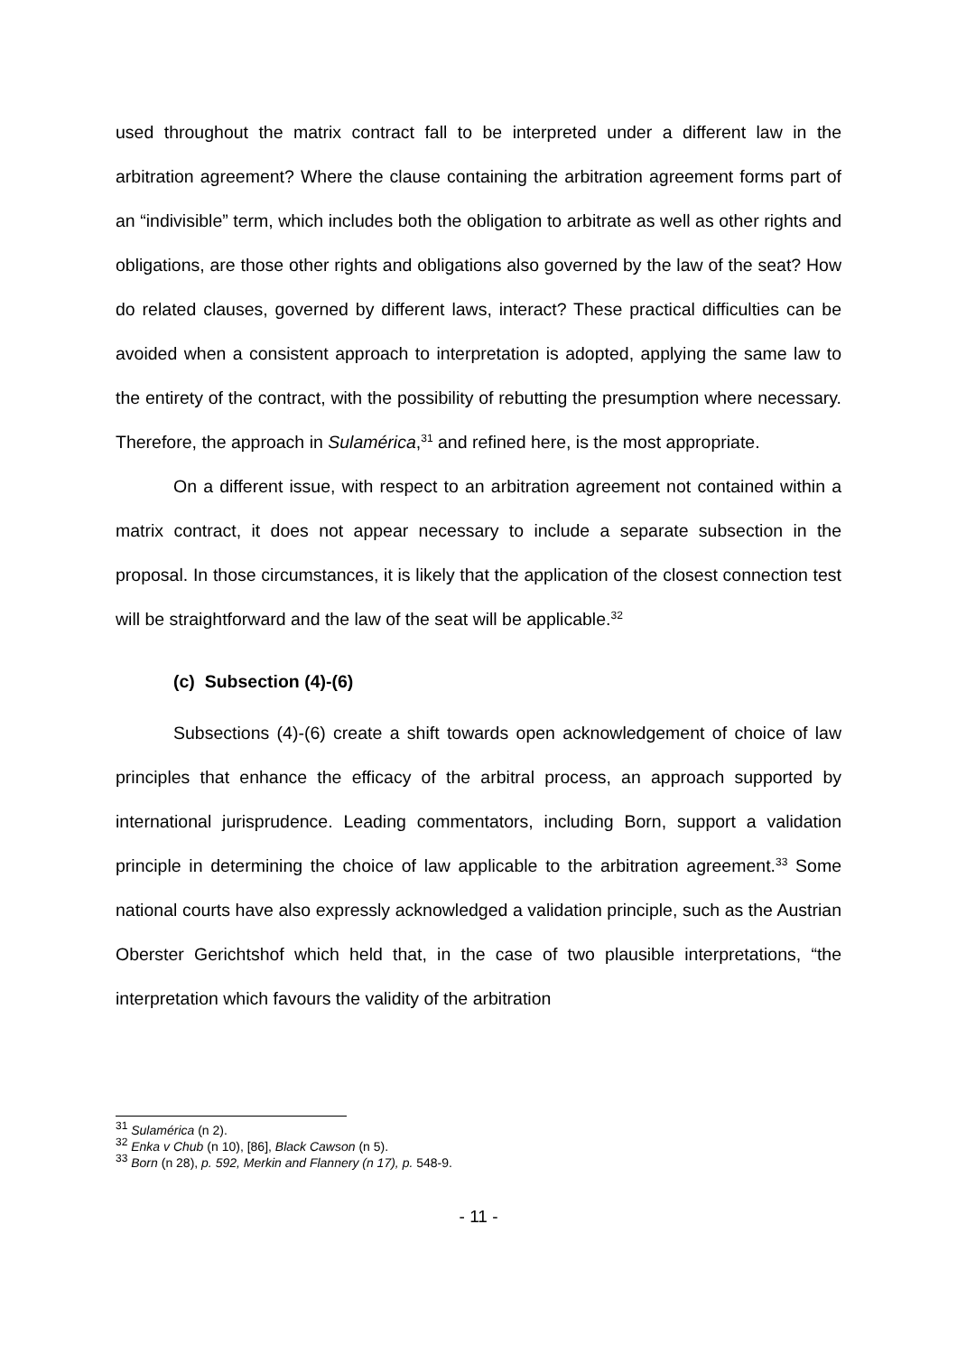used throughout the matrix contract fall to be interpreted under a different law in the arbitration agreement? Where the clause containing the arbitration agreement forms part of an “indivisible” term, which includes both the obligation to arbitrate as well as other rights and obligations, are those other rights and obligations also governed by the law of the seat? How do related clauses, governed by different laws, interact? These practical difficulties can be avoided when a consistent approach to interpretation is adopted, applying the same law to the entirety of the contract, with the possibility of rebutting the presumption where necessary. Therefore, the approach in Sulamérica,<sup>31</sup> and refined here, is the most appropriate.
On a different issue, with respect to an arbitration agreement not contained within a matrix contract, it does not appear necessary to include a separate subsection in the proposal. In those circumstances, it is likely that the application of the closest connection test will be straightforward and the law of the seat will be applicable.<sup>32</sup>
(c) Subsection (4)-(6)
Subsections (4)-(6) create a shift towards open acknowledgement of choice of law principles that enhance the efficacy of the arbitral process, an approach supported by international jurisprudence. Leading commentators, including Born, support a validation principle in determining the choice of law applicable to the arbitration agreement.<sup>33</sup> Some national courts have also expressly acknowledged a validation principle, such as the Austrian Oberster Gerichtshof which held that, in the case of two plausible interpretations, “the interpretation which favours the validity of the arbitration
<sup>31</sup> Sulamérica (n 2).
<sup>32</sup> Enka v Chub (n 10), [86], Black Cawson (n 5).
<sup>33</sup> Born (n 28), p. 592, Merkin and Flannery (n 17), p. 548-9.
- 11 -